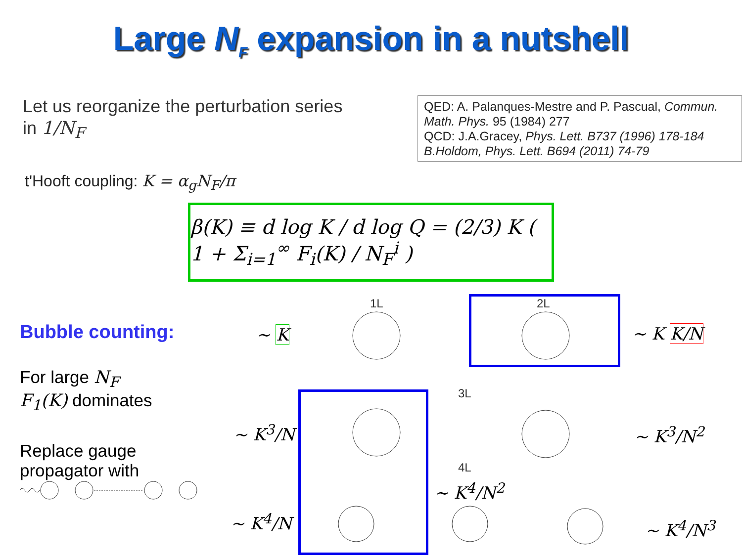Large N<sub>F</sub> expansion in a nutshell
Let us reorganize the perturbation series
in 1/N<sub>F</sub>
QED: A. Palanques-Mestre and P. Pascual, Commun. Math. Phys. 95 (1984) 277
QCD: J.A.Gracey, Phys. Lett. B737 (1996) 178-184
B.Holdom, Phys. Lett. B694 (2011) 74-79
t'Hooft coupling: K = α<sub>g</sub>N<sub>F</sub>/π
β(K) ≡ d log K / d log Q = (2/3) K ( 1 + Σ<sub>i=1</sub><sup>∞</sup> F<sub>i</sub>(K) / N<sub>F</sub><sup>i</sup> )
Bubble counting:
For large N<sub>F</sub>
F<sub>1</sub>(K) dominates
Replace gauge
propagator with
1L 2L
3L
4L
~ K ~ K K/N
~ K<sup>3</sup>/N ~ K<sup>3</sup>/N<sup>2</sup>
~ K<sup>4</sup>/N<sup>2</sup>
~ K<sup>4</sup>/N ~ K<sup>4</sup>/N<sup>3</sup>